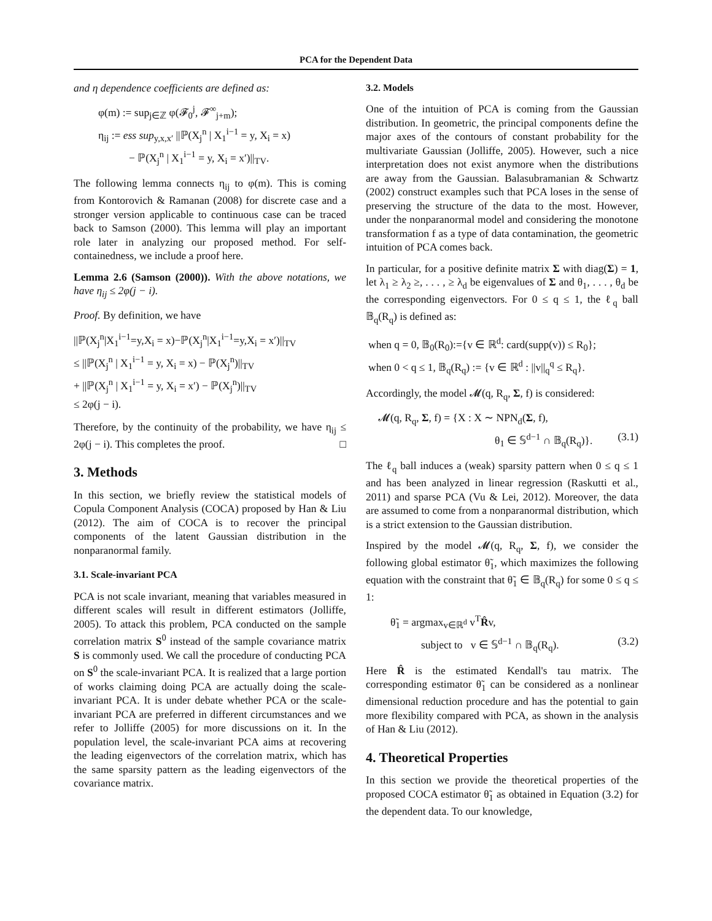PCA for the Dependent Data
and η dependence coefficients are defined as:
φ(m) := sup<sub>j∈ℤ</sub> φ(𝓕<sub>0</sub><sup>j</sup>, 𝓕<sup>∞</sup><sub>j+m</sub>);
η<sub>ij</sub> := ess sup<sub>y,x,x′</sub> ||ℙ(X<sub>j</sub><sup>n</sup> | X<sub>1</sub><sup>i−1</sup> = y, X<sub>i</sub> = x)
− ℙ(X<sub>j</sub><sup>n</sup> | X<sub>1</sub><sup>i−1</sup> = y, X<sub>i</sub> = x′)||<sub>TV</sub>.
The following lemma connects η<sub>ij</sub> to φ(m). This is coming from Kontorovich & Ramanan (2008) for discrete case and a stronger version applicable to continuous case can be traced back to Samson (2000). This lemma will play an important role later in analyzing our proposed method. For self-containedness, we include a proof here.
Lemma 2.6 (Samson (2000)). With the above notations, we have η<sub>ij</sub> ≤ 2φ(j − i).
Proof. By definition, we have
||ℙ(X<sub>j</sub><sup>n</sup>|X<sub>1</sub><sup>i−1</sup>=y,X<sub>i</sub> = x)−ℙ(X<sub>j</sub><sup>n</sup>|X<sub>1</sub><sup>i−1</sup>=y,X<sub>i</sub> = x′)||<sub>TV</sub>
≤ ||ℙ(X<sub>j</sub><sup>n</sup> | X<sub>1</sub><sup>i−1</sup> = y, X<sub>i</sub> = x) − ℙ(X<sub>j</sub><sup>n</sup>)||<sub>TV</sub>
+ ||ℙ(X<sub>j</sub><sup>n</sup> | X<sub>1</sub><sup>i−1</sup> = y, X<sub>i</sub> = x′) − ℙ(X<sub>j</sub><sup>n</sup>)||<sub>TV</sub>
≤ 2φ(j − i).
Therefore, by the continuity of the probability, we have η<sub>ij</sub> ≤ 2φ(j − i). This completes the proof. □
3. Methods
In this section, we briefly review the statistical models of Copula Component Analysis (COCA) proposed by Han & Liu (2012). The aim of COCA is to recover the principal components of the latent Gaussian distribution in the nonparanormal family.
3.1. Scale-invariant PCA
PCA is not scale invariant, meaning that variables measured in different scales will result in different estimators (Jolliffe, 2005). To attack this problem, PCA conducted on the sample correlation matrix S<sup>0</sup> instead of the sample covariance matrix S is commonly used. We call the procedure of conducting PCA on S<sup>0</sup> the scale-invariant PCA. It is realized that a large portion of works claiming doing PCA are actually doing the scale-invariant PCA. It is under debate whether PCA or the scale-invariant PCA are preferred in different circumstances and we refer to Jolliffe (2005) for more discussions on it. In the population level, the scale-invariant PCA aims at recovering the leading eigenvectors of the correlation matrix, which has the same sparsity pattern as the leading eigenvectors of the covariance matrix.
3.2. Models
One of the intuition of PCA is coming from the Gaussian distribution. In geometric, the principal components define the major axes of the contours of constant probability for the multivariate Gaussian (Jolliffe, 2005). However, such a nice interpretation does not exist anymore when the distributions are away from the Gaussian. Balasubramanian & Schwartz (2002) construct examples such that PCA loses in the sense of preserving the structure of the data to the most. However, under the nonparanormal model and considering the monotone transformation f as a type of data contamination, the geometric intuition of PCA comes back.
In particular, for a positive definite matrix Σ with diag(Σ) = 1, let λ<sub>1</sub> ≥ λ<sub>2</sub> ≥, . . . , ≥ λ<sub>d</sub> be eigenvalues of Σ and θ<sub>1</sub>, . . . , θ<sub>d</sub> be the corresponding eigenvectors. For 0 ≤ q ≤ 1, the ℓ<sub>q</sub> ball 𝔹<sub>q</sub>(R<sub>q</sub>) is defined as:
when q = 0, 𝔹<sub>0</sub>(R<sub>0</sub>):={v ∈ ℝ<sup>d</sup>: card(supp(v)) ≤ R<sub>0</sub>};
when 0 < q ≤ 1, 𝔹<sub>q</sub>(R<sub>q</sub>) := {v ∈ ℝ<sup>d</sup> : ||v||<sub>q</sub><sup>q</sup> ≤ R<sub>q</sub>}.
Accordingly, the model 𝓜(q, R<sub>q</sub>, Σ, f) is considered:
𝓜(q, R<sub>q</sub>, Σ, f) = {X : X ∼ NPN<sub>d</sub>(Σ, f),
θ<sub>1</sub> ∈ 𝕊<sup>d−1</sup> ∩ 𝔹<sub>q</sub>(R<sub>q</sub>)}. (3.1)
The ℓ<sub>q</sub> ball induces a (weak) sparsity pattern when 0 ≤ q ≤ 1 and has been analyzed in linear regression (Raskutti et al., 2011) and sparse PCA (Vu & Lei, 2012). Moreover, the data are assumed to come from a nonparanormal distribution, which is a strict extension to the Gaussian distribution.
Inspired by the model 𝓜(q, R<sub>q</sub>, Σ, f), we consider the following global estimator θ̃<sub>1</sub>, which maximizes the following equation with the constraint that θ̃<sub>1</sub> ∈ 𝔹<sub>q</sub>(R<sub>q</sub>) for some 0 ≤ q ≤ 1:
θ̃<sub>1</sub> = argmax<sub>v∈ℝ<sup>d</sup></sub> v<sup>T</sup>R̂v,
subject to v ∈ 𝕊<sup>d−1</sup> ∩ 𝔹<sub>q</sub>(R<sub>q</sub>). (3.2)
Here R̂ is the estimated Kendall's tau matrix. The corresponding estimator θ̃<sub>1</sub> can be considered as a nonlinear dimensional reduction procedure and has the potential to gain more flexibility compared with PCA, as shown in the analysis of Han & Liu (2012).
4. Theoretical Properties
In this section we provide the theoretical properties of the proposed COCA estimator θ̃<sub>1</sub> as obtained in Equation (3.2) for the dependent data. To our knowledge,